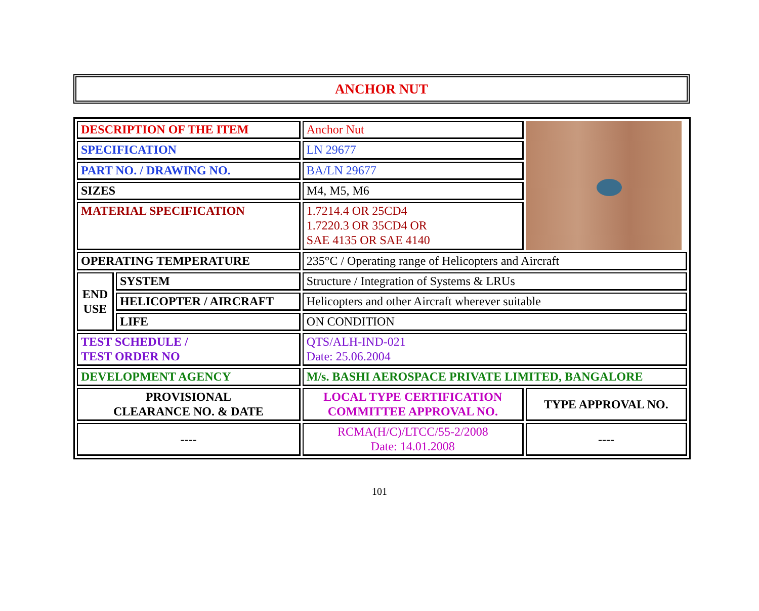ANCHOR NUT
| DESCRIPTION OF THE ITEM | | Anchor Nut | |
| SPECIFICATION | | LN 29677 | |
| PART NO. / DRAWING NO. | | BA/LN 29677 | |
| SIZES | | M4, M5, M6 | |
| MATERIAL SPECIFICATION | | 1.7214.4 OR 25CD4 1.7220.3 OR 35CD4 OR SAE 4135 OR SAE 4140 | |
| OPERATING TEMPERATURE | | 235°C / Operating range of Helicopters and Aircraft | |
| END USE | SYSTEM | Structure / Integration of Systems & LRUs | |
| | HELICOPTER / AIRCRAFT | Helicopters and other Aircraft wherever suitable | |
| | LIFE | ON CONDITION | |
| TEST SCHEDULE / TEST ORDER NO | | QTS/ALH-IND-021 Date: 25.06.2004 | |
| DEVELOPMENT AGENCY | | M/s. BASHI AEROSPACE PRIVATE LIMITED, BANGALORE | |
| PROVISIONAL CLEARANCE NO. & DATE | | LOCAL TYPE CERTIFICATION COMMITTEE APPROVAL NO. | TYPE APPROVAL NO. |
| ---- | | RCMA(H/C)/LTCC/55-2/2008 Date: 14.01.2008 | ---- |
101